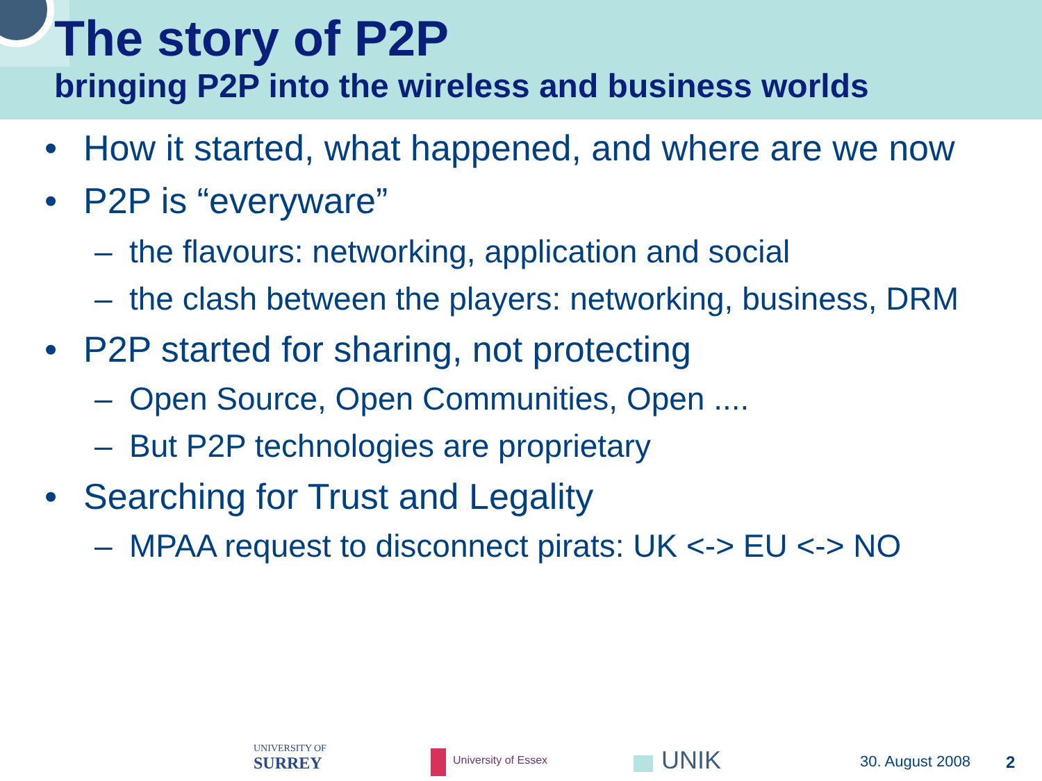The story of P2P
bringing P2P into the wireless and business worlds
• How it started, what happened, and where are we now
• P2P is “everyware”
– the flavours: networking, application and social
– the clash between the players: networking, business, DRM
• P2P started for sharing, not protecting
– Open Source, Open Communities, Open ....
– But P2P technologies are proprietary
• Searching for Trust and Legality
– MPAA request to disconnect pirats: UK <-> EU <-> NO
UNIVERSITY OF
SURREY University of Essex UNIK 30. August 2008 2